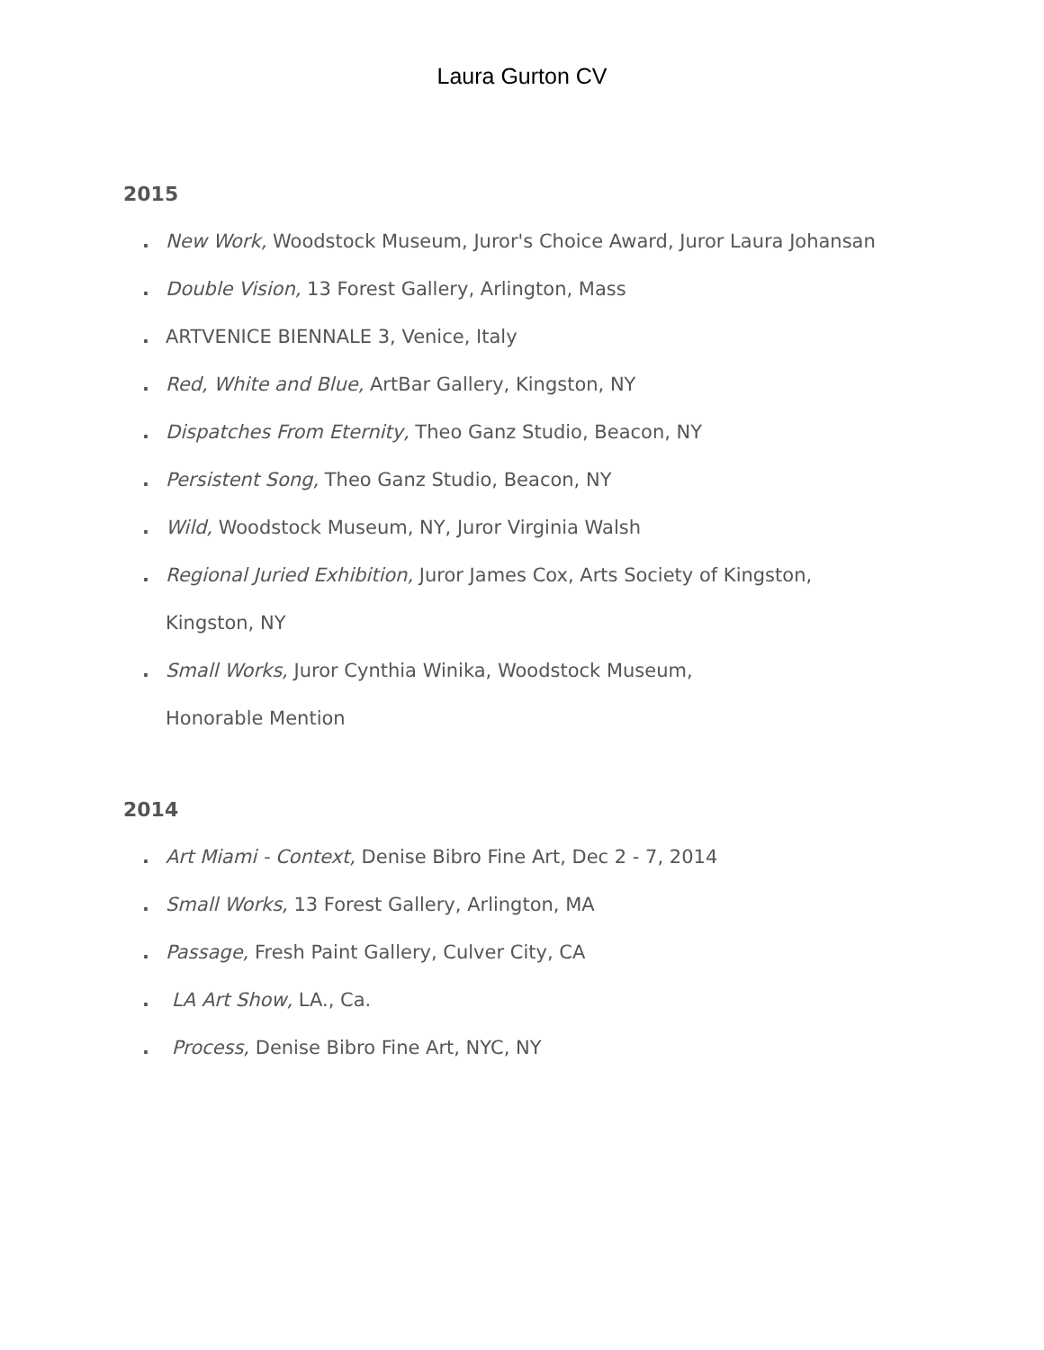Laura Gurton CV
2015
. New Work, Woodstock Museum, Juror's Choice Award, Juror Laura Johansan
. Double Vision, 13 Forest Gallery, Arlington, Mass
. ARTVENICE BIENNALE 3, Venice, Italy
. Red, White and Blue, ArtBar Gallery, Kingston, NY
. Dispatches From Eternity, Theo Ganz Studio, Beacon, NY
. Persistent Song, Theo Ganz Studio, Beacon, NY
. Wild, Woodstock Museum, NY, Juror Virginia Walsh
. Regional Juried Exhibition, Juror James Cox, Arts Society of Kingston, Kingston, NY
. Small Works, Juror Cynthia Winika, Woodstock Museum,
Honorable Mention
2014
. Art Miami - Context, Denise Bibro Fine Art, Dec 2 - 7, 2014
. Small Works, 13 Forest Gallery, Arlington, MA
. Passage, Fresh Paint Gallery, Culver City, CA
. LA Art Show, LA., Ca.
. Process, Denise Bibro Fine Art, NYC, NY